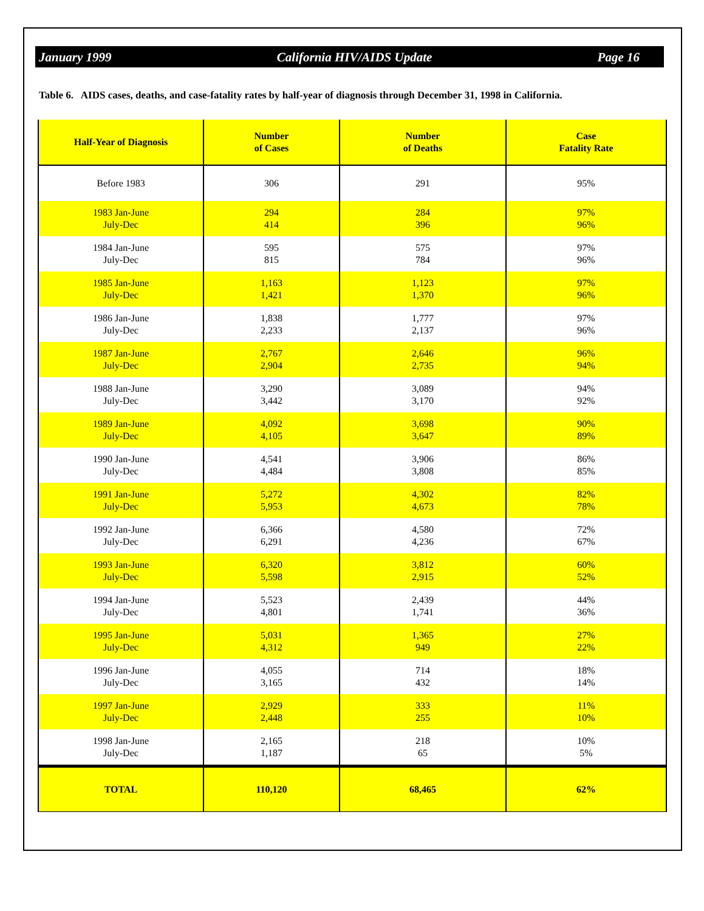January 1999 California HIV/AIDS Update Page 16
Table 6. AIDS cases, deaths, and case-fatality rates by half-year of diagnosis through December 31, 1998 in California.
| Half-Year of Diagnosis | Number of Cases | Number of Deaths | Case Fatality Rate |
| --- | --- | --- | --- |
| Before 1983 | 306 | 291 | 95% |
| 1983 Jan-June July-Dec | 294 414 | 284 396 | 97% 96% |
| 1984 Jan-June July-Dec | 595 815 | 575 784 | 97% 96% |
| 1985 Jan-June July-Dec | 1,163 1,421 | 1,123 1,370 | 97% 96% |
| 1986 Jan-June July-Dec | 1,838 2,233 | 1,777 2,137 | 97% 96% |
| 1987 Jan-June July-Dec | 2,767 2,904 | 2,646 2,735 | 96% 94% |
| 1988 Jan-June July-Dec | 3,290 3,442 | 3,089 3,170 | 94% 92% |
| 1989 Jan-June July-Dec | 4,092 4,105 | 3,698 3,647 | 90% 89% |
| 1990 Jan-June July-Dec | 4,541 4,484 | 3,906 3,808 | 86% 85% |
| 1991 Jan-June July-Dec | 5,272 5,953 | 4,302 4,673 | 82% 78% |
| 1992 Jan-June July-Dec | 6,366 6,291 | 4,580 4,236 | 72% 67% |
| 1993 Jan-June July-Dec | 6,320 5,598 | 3,812 2,915 | 60% 52% |
| 1994 Jan-June July-Dec | 5,523 4,801 | 2,439 1,741 | 44% 36% |
| 1995 Jan-June July-Dec | 5,031 4,312 | 1,365 949 | 27% 22% |
| 1996 Jan-June July-Dec | 4,055 3,165 | 714 432 | 18% 14% |
| 1997 Jan-June July-Dec | 2,929 2,448 | 333 255 | 11% 10% |
| 1998 Jan-June July-Dec | 2,165 1,187 | 218 65 | 10% 5% |
| TOTAL | 110,120 | 68,465 | 62% |